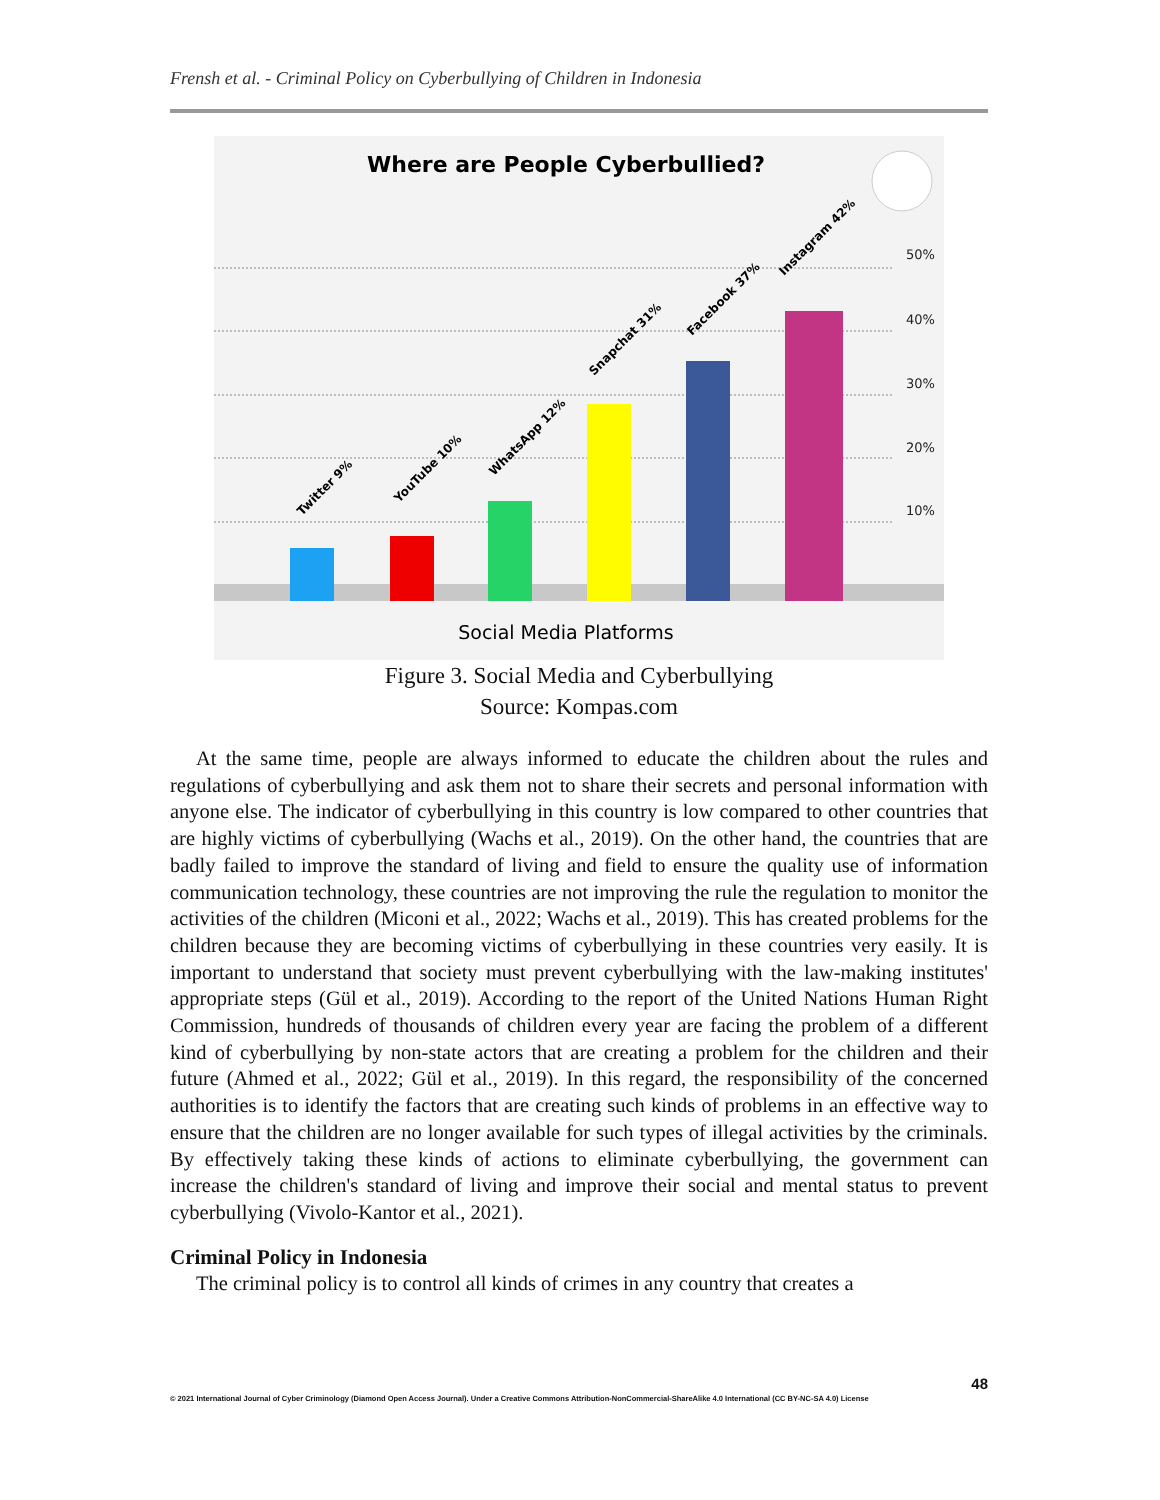Frensh et al. - Criminal Policy on Cyberbullying of Children in Indonesia
Where are People Cyberbullied?
50%
40%
30%
20%
10%
Twitter 9%
YouTube 10%
WhatsApp 12%
Snapchat 31%
Facebook 37%
Instagram 42%
Social Media Platforms
Figure 3. Social Media and Cyberbullying
Source: Kompas.com
At the same time, people are always informed to educate the children about the rules and regulations of cyberbullying and ask them not to share their secrets and personal information with anyone else. The indicator of cyberbullying in this country is low compared to other countries that are highly victims of cyberbullying (Wachs et al., 2019). On the other hand, the countries that are badly failed to improve the standard of living and field to ensure the quality use of information communication technology, these countries are not improving the rule the regulation to monitor the activities of the children (Miconi et al., 2022; Wachs et al., 2019). This has created problems for the children because they are becoming victims of cyberbullying in these countries very easily. It is important to understand that society must prevent cyberbullying with the law-making institutes' appropriate steps (Gül et al., 2019). According to the report of the United Nations Human Right Commission, hundreds of thousands of children every year are facing the problem of a different kind of cyberbullying by non-state actors that are creating a problem for the children and their future (Ahmed et al., 2022; Gül et al., 2019). In this regard, the responsibility of the concerned authorities is to identify the factors that are creating such kinds of problems in an effective way to ensure that the children are no longer available for such types of illegal activities by the criminals. By effectively taking these kinds of actions to eliminate cyberbullying, the government can increase the children's standard of living and improve their social and mental status to prevent cyberbullying (Vivolo-Kantor et al., 2021).
Criminal Policy in Indonesia
The criminal policy is to control all kinds of crimes in any country that creates a
48
© 2021 International Journal of Cyber Criminology (Diamond Open Access Journal). Under a Creative Commons Attribution-NonCommercial-ShareAlike 4.0 International (CC BY-NC-SA 4.0) License